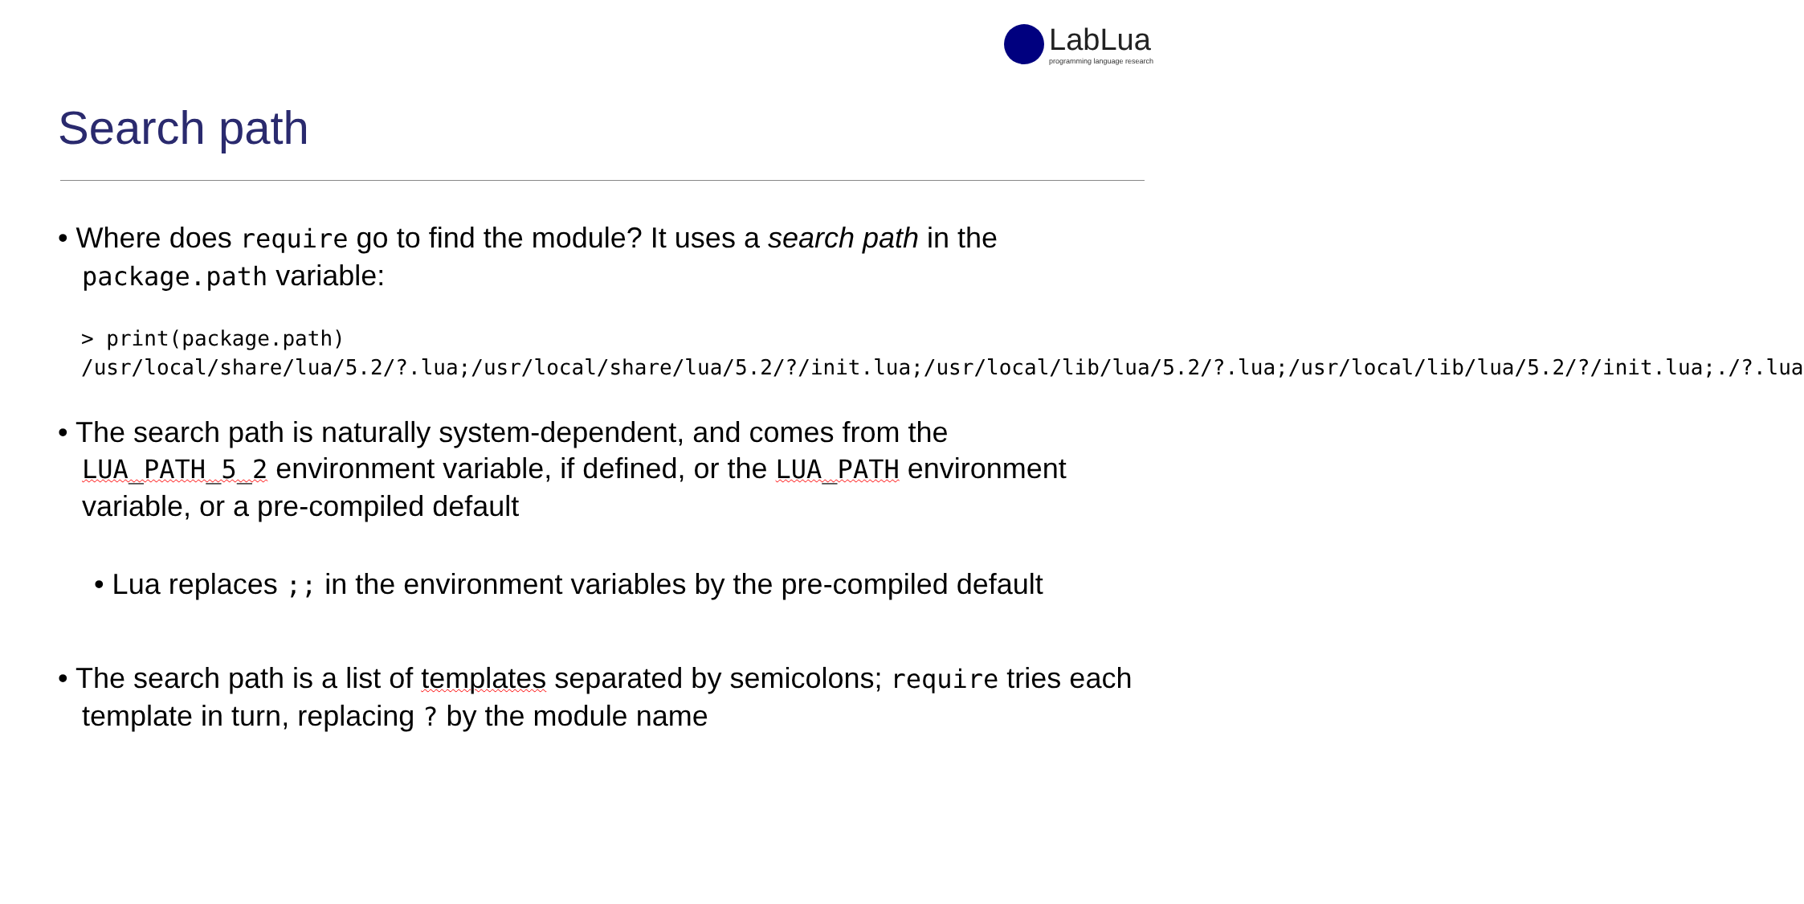LabLua
programming language research
Search path
• Where does require go to find the module? It uses a search path in the package.path variable:
> print(package.path)
/usr/local/share/lua/5.2/?.lua;/usr/local/share/lua/5.2/?/init.lua;/usr/local/lib/lua/5.2/?.lua;/usr/local/lib/lua/5.2/?/init.lua;./?.lua
• The search path is naturally system-dependent, and comes from the LUA_PATH_5_2 environment variable, if defined, or the LUA_PATH environment variable, or a pre-compiled default
• Lua replaces ;; in the environment variables by the pre-compiled default
• The search path is a list of templates separated by semicolons; require tries each template in turn, replacing ? by the module name